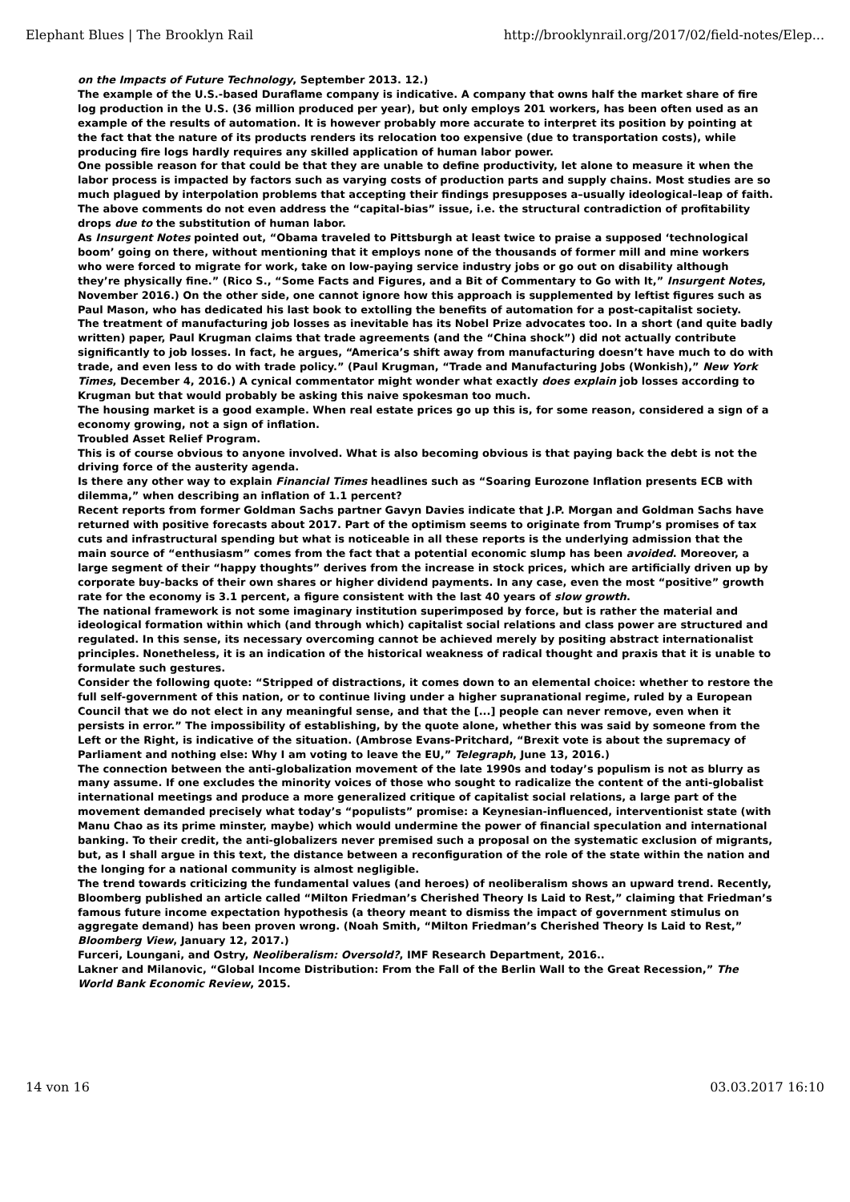Elephant Blues | The Brooklyn Rail http://brooklynrail.org/2017/02/field-notes/Elep...
on the Impacts of Future Technology, September 2013. 12.)
The example of the U.S.-based Duraflame company is indicative. A company that owns half the market share of fire log production in the U.S. (36 million produced per year), but only employs 201 workers, has been often used as an example of the results of automation. It is however probably more accurate to interpret its position by pointing at the fact that the nature of its products renders its relocation too expensive (due to transportation costs), while producing fire logs hardly requires any skilled application of human labor power.
One possible reason for that could be that they are unable to define productivity, let alone to measure it when the labor process is impacted by factors such as varying costs of production parts and supply chains. Most studies are so much plagued by interpolation problems that accepting their findings presupposes a–usually ideological–leap of faith.
The above comments do not even address the “capital-bias” issue, i.e. the structural contradiction of profitability drops due to the substitution of human labor.
As Insurgent Notes pointed out, “Obama traveled to Pittsburgh at least twice to praise a supposed ‘technological boom’ going on there, without mentioning that it employs none of the thousands of former mill and mine workers who were forced to migrate for work, take on low-paying service industry jobs or go out on disability although they’re physically fine.” (Rico S., “Some Facts and Figures, and a Bit of Commentary to Go with It,” Insurgent Notes, November 2016.) On the other side, one cannot ignore how this approach is supplemented by leftist figures such as Paul Mason, who has dedicated his last book to extolling the benefits of automation for a post-capitalist society.
The treatment of manufacturing job losses as inevitable has its Nobel Prize advocates too. In a short (and quite badly written) paper, Paul Krugman claims that trade agreements (and the “China shock”) did not actually contribute significantly to job losses. In fact, he argues, “America’s shift away from manufacturing doesn’t have much to do with trade, and even less to do with trade policy.” (Paul Krugman, “Trade and Manufacturing Jobs (Wonkish),” New York Times, December 4, 2016.) A cynical commentator might wonder what exactly does explain job losses according to Krugman but that would probably be asking this naive spokesman too much.
The housing market is a good example. When real estate prices go up this is, for some reason, considered a sign of a economy growing, not a sign of inflation.
Troubled Asset Relief Program.
This is of course obvious to anyone involved. What is also becoming obvious is that paying back the debt is not the driving force of the austerity agenda.
Is there any other way to explain Financial Times headlines such as “Soaring Eurozone Inflation presents ECB with dilemma,” when describing an inflation of 1.1 percent?
Recent reports from former Goldman Sachs partner Gavyn Davies indicate that J.P. Morgan and Goldman Sachs have returned with positive forecasts about 2017. Part of the optimism seems to originate from Trump’s promises of tax cuts and infrastructural spending but what is noticeable in all these reports is the underlying admission that the main source of “enthusiasm” comes from the fact that a potential economic slump has been avoided. Moreover, a large segment of their “happy thoughts” derives from the increase in stock prices, which are artificially driven up by corporate buy-backs of their own shares or higher dividend payments. In any case, even the most “positive” growth rate for the economy is 3.1 percent, a figure consistent with the last 40 years of slow growth.
The national framework is not some imaginary institution superimposed by force, but is rather the material and ideological formation within which (and through which) capitalist social relations and class power are structured and regulated. In this sense, its necessary overcoming cannot be achieved merely by positing abstract internationalist principles. Nonetheless, it is an indication of the historical weakness of radical thought and praxis that it is unable to formulate such gestures.
Consider the following quote: “Stripped of distractions, it comes down to an elemental choice: whether to restore the full self-government of this nation, or to continue living under a higher supranational regime, ruled by a European Council that we do not elect in any meaningful sense, and that the [...] people can never remove, even when it persists in error.” The impossibility of establishing, by the quote alone, whether this was said by someone from the Left or the Right, is indicative of the situation. (Ambrose Evans-Pritchard, “Brexit vote is about the supremacy of Parliament and nothing else: Why I am voting to leave the EU,” Telegraph, June 13, 2016.)
The connection between the anti-globalization movement of the late 1990s and today’s populism is not as blurry as many assume. If one excludes the minority voices of those who sought to radicalize the content of the anti-globalist international meetings and produce a more generalized critique of capitalist social relations, a large part of the movement demanded precisely what today’s “populists” promise: a Keynesian-influenced, interventionist state (with Manu Chao as its prime minster, maybe) which would undermine the power of financial speculation and international banking. To their credit, the anti-globalizers never premised such a proposal on the systematic exclusion of migrants, but, as I shall argue in this text, the distance between a reconfiguration of the role of the state within the nation and the longing for a national community is almost negligible.
The trend towards criticizing the fundamental values (and heroes) of neoliberalism shows an upward trend. Recently, Bloomberg published an article called “Milton Friedman’s Cherished Theory Is Laid to Rest,” claiming that Friedman’s famous future income expectation hypothesis (a theory meant to dismiss the impact of government stimulus on aggregate demand) has been proven wrong. (Noah Smith, “Milton Friedman’s Cherished Theory Is Laid to Rest,” Bloomberg View, January 12, 2017.)
Furceri, Loungani, and Ostry, Neoliberalism: Oversold?, IMF Research Department, 2016..
Lakner and Milanovic, “Global Income Distribution: From the Fall of the Berlin Wall to the Great Recession,” The World Bank Economic Review, 2015.
14 von 16 03.03.2017 16:10